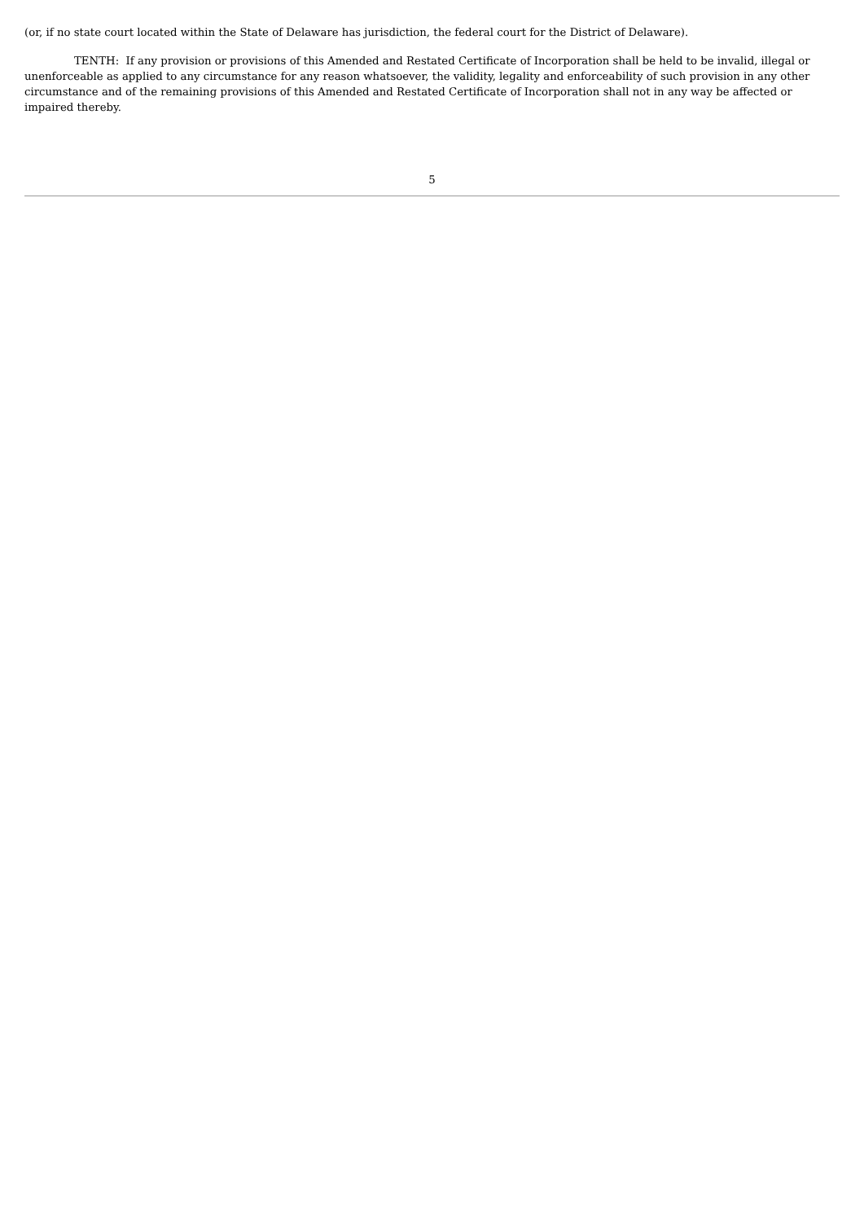(or, if no state court located within the State of Delaware has jurisdiction, the federal court for the District of Delaware).
TENTH: If any provision or provisions of this Amended and Restated Certificate of Incorporation shall be held to be invalid, illegal or unenforceable as applied to any circumstance for any reason whatsoever, the validity, legality and enforceability of such provision in any other circumstance and of the remaining provisions of this Amended and Restated Certificate of Incorporation shall not in any way be affected or impaired thereby.
5